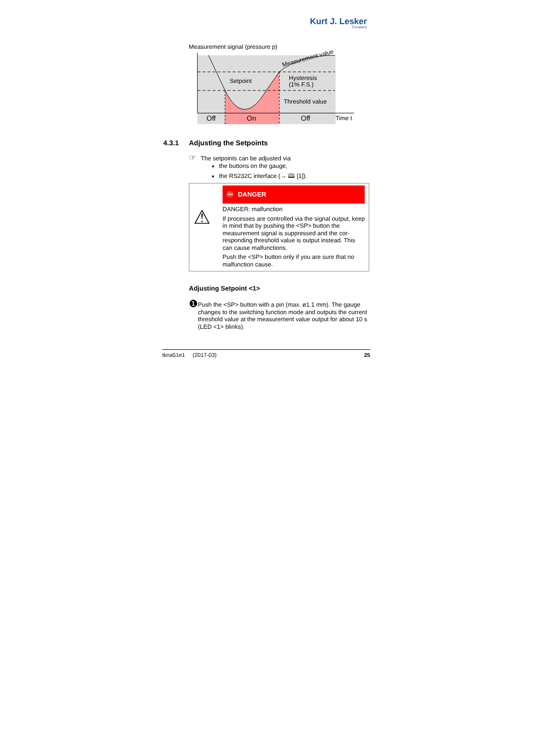Kurt J. Lesker
Company
Measurement signal (pressure p)
Setpoint
Hysteresis
(1% F.S.)
Threshold value
Measurement value
Off
On
Off
Time t
4.3.1 Adjusting the Setpoints
☞ The setpoints can be adjusted via
the buttons on the gauge,
the RS232C interface (→ 🕮 [1]).
⚠
⛔ DANGER
DANGER: malfunction
If processes are controlled via the signal output, keep in mind that by pushing the <SP> button the measurement signal is suppressed and the cor-responding threshold value is output instead. This can cause malfunctions.
Push the <SP> button only if you are sure that no malfunction cause.
Adjusting Setpoint <1>
❶
Push the <SP> button with a pin (max. ø1.1 mm). The gauge changes to the switching function mode and outputs the current threshold value at the measurement value output for about 10 s (LED <1> blinks).
tkna51e1 (2017-03) 25